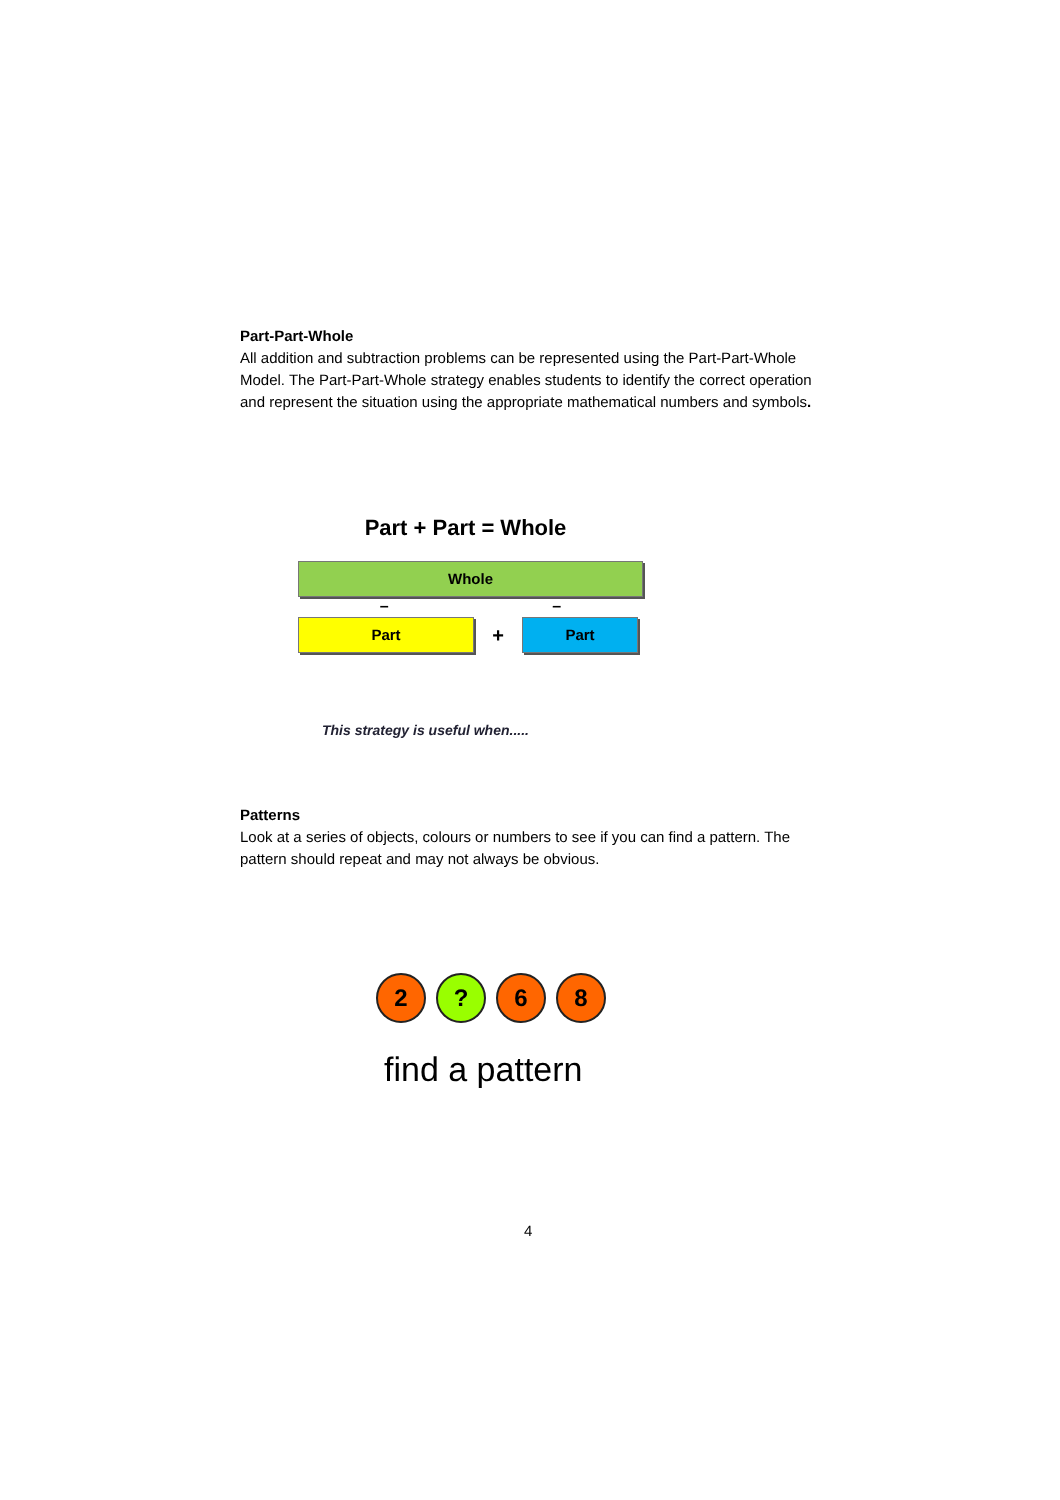Part-Part-Whole
All addition and subtraction problems can be represented using the Part-Part-Whole Model. The Part-Part-Whole strategy enables students to identify the correct operation and represent the situation using the appropriate mathematical numbers and symbols.
Part + Part = Whole
Whole
– –
Part
+
Part
This strategy is useful when.....
Patterns
Look at a series of objects, colours or numbers to see if you can find a pattern. The pattern should repeat and may not always be obvious.
2 ? 6 8
find a pattern
4